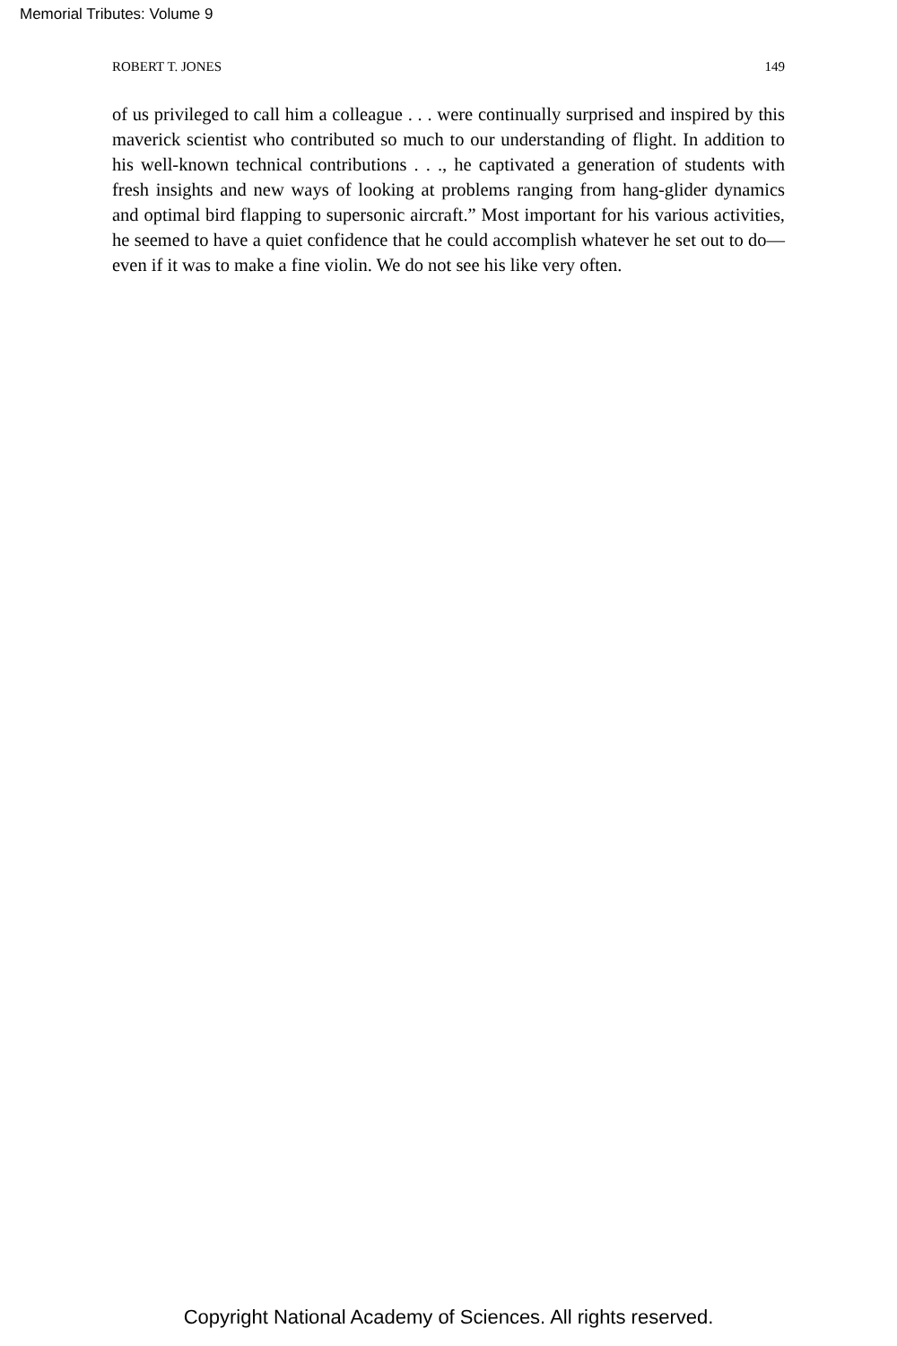Memorial Tributes: Volume 9
ROBERT T. JONES 149
of us privileged to call him a colleague . . . were continually surprised and inspired by this maverick scientist who contributed so much to our understanding of flight. In addition to his well-known technical contributions . . ., he captivated a generation of students with fresh insights and new ways of looking at problems ranging from hang-glider dynamics and optimal bird flapping to supersonic aircraft.” Most important for his various activities, he seemed to have a quiet confidence that he could accomplish whatever he set out to do— even if it was to make a fine violin. We do not see his like very often.
Copyright National Academy of Sciences. All rights reserved.